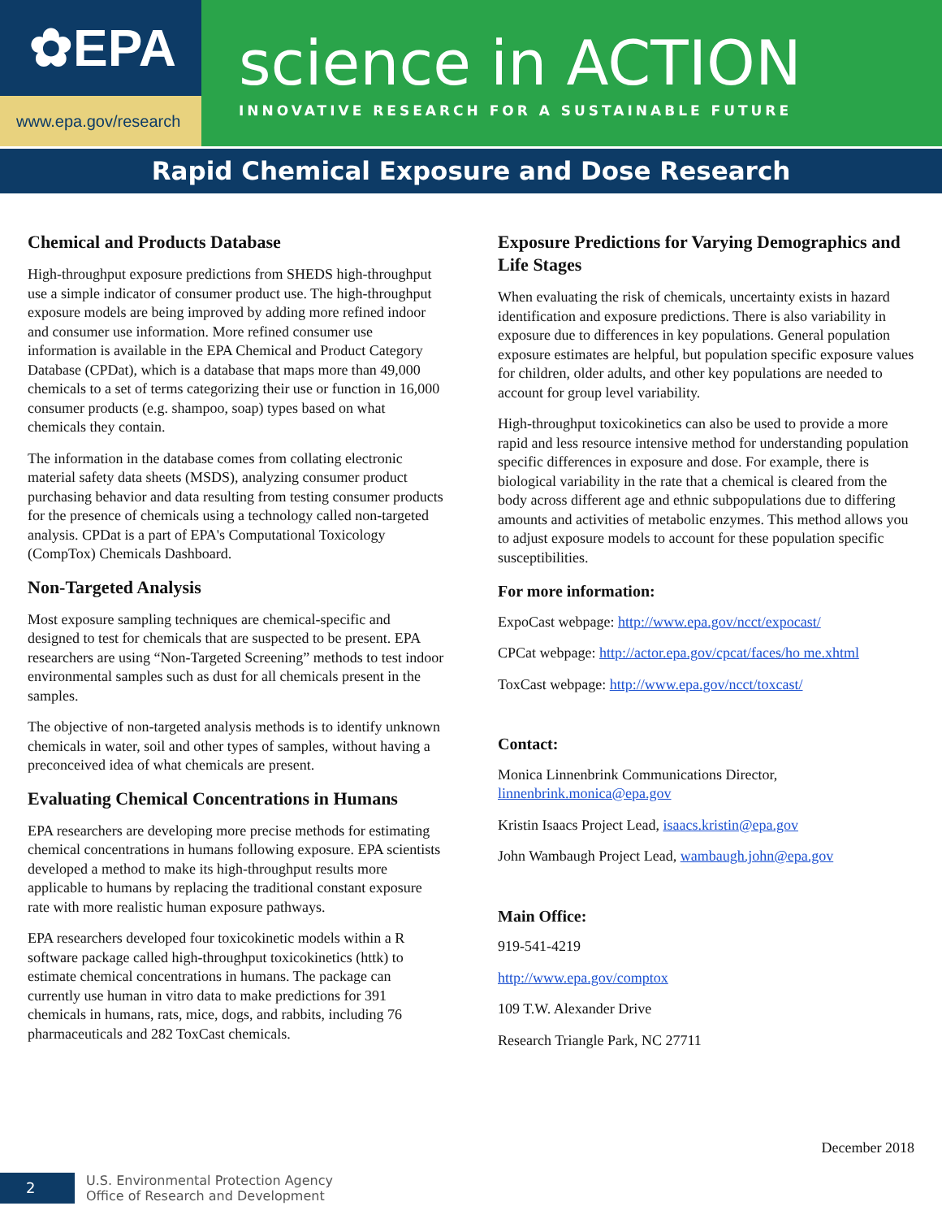✿EPA
www.epa.gov/research
science in ACTION
INNOVATIVE RESEARCH FOR A SUSTAINABLE FUTURE
Rapid Chemical Exposure and Dose Research
Chemical and Products Database
High-throughput exposure predictions from SHEDS high-throughput use a simple indicator of consumer product use. The high-throughput exposure models are being improved by adding more refined indoor and consumer use information. More refined consumer use information is available in the EPA Chemical and Product Category Database (CPDat), which is a database that maps more than 49,000 chemicals to a set of terms categorizing their use or function in 16,000 consumer products (e.g. shampoo, soap) types based on what chemicals they contain.
The information in the database comes from collating electronic material safety data sheets (MSDS), analyzing consumer product purchasing behavior and data resulting from testing consumer products for the presence of chemicals using a technology called non-targeted analysis. CPDat is a part of EPA's Computational Toxicology (CompTox) Chemicals Dashboard.
Non-Targeted Analysis
Most exposure sampling techniques are chemical-specific and designed to test for chemicals that are suspected to be present. EPA researchers are using “Non-Targeted Screening” methods to test indoor environmental samples such as dust for all chemicals present in the samples.
The objective of non-targeted analysis methods is to identify unknown chemicals in water, soil and other types of samples, without having a preconceived idea of what chemicals are present.
Evaluating Chemical Concentrations in Humans
EPA researchers are developing more precise methods for estimating chemical concentrations in humans following exposure. EPA scientists developed a method to make its high-throughput results more applicable to humans by replacing the traditional constant exposure rate with more realistic human exposure pathways.
EPA researchers developed four toxicokinetic models within a R software package called high-throughput toxicokinetics (httk) to estimate chemical concentrations in humans. The package can currently use human in vitro data to make predictions for 391 chemicals in humans, rats, mice, dogs, and rabbits, including 76 pharmaceuticals and 282 ToxCast chemicals.
Exposure Predictions for Varying Demographics and Life Stages
When evaluating the risk of chemicals, uncertainty exists in hazard identification and exposure predictions. There is also variability in exposure due to differences in key populations. General population exposure estimates are helpful, but population specific exposure values for children, older adults, and other key populations are needed to account for group level variability.
High-throughput toxicokinetics can also be used to provide a more rapid and less resource intensive method for understanding population specific differences in exposure and dose. For example, there is biological variability in the rate that a chemical is cleared from the body across different age and ethnic subpopulations due to differing amounts and activities of metabolic enzymes. This method allows you to adjust exposure models to account for these population specific susceptibilities.
For more information:
ExpoCast webpage: http://www.epa.gov/ncct/expocast/
CPCat webpage: http://actor.epa.gov/cpcat/faces/ho me.xhtml
ToxCast webpage: http://www.epa.gov/ncct/toxcast/
Contact:
Monica Linnenbrink Communications Director, linnenbrink.monica@epa.gov
Kristin Isaacs Project Lead, isaacs.kristin@epa.gov
John Wambaugh Project Lead, wambaugh.john@epa.gov
Main Office:
919-541-4219
http://www.epa.gov/comptox
109 T.W. Alexander Drive
Research Triangle Park, NC 27711
December 2018
2
U.S. Environmental Protection Agency
Office of Research and Development